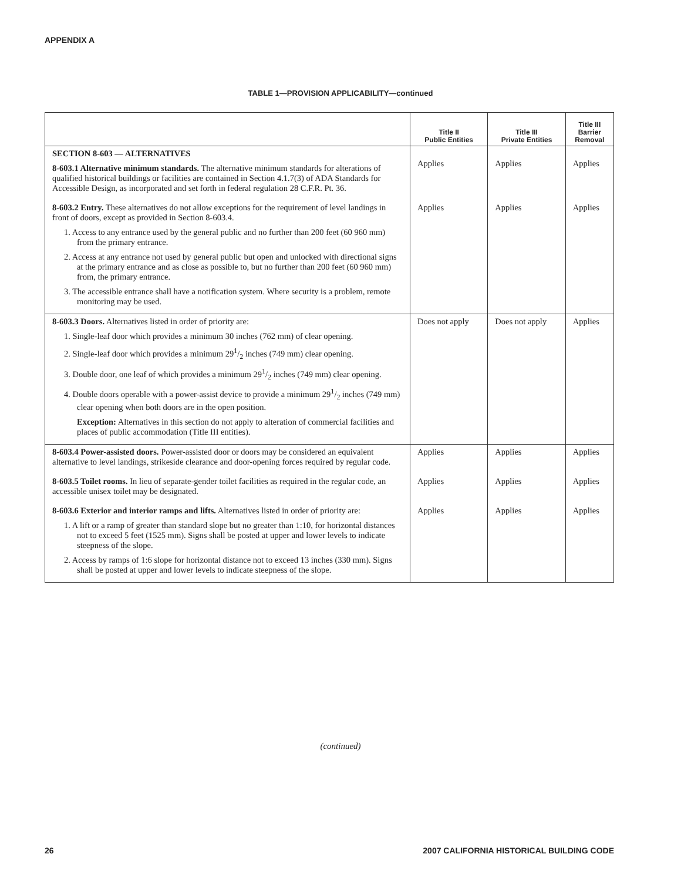APPENDIX A
TABLE 1—PROVISION APPLICABILITY—continued
| | Title II Public Entities | Title III Private Entities | Title III Barrier Removal |
| --- | --- | --- | --- |
| SECTION 8-603 — ALTERNATIVES 8-603.1 Alternative minimum standards. The alternative minimum standards for alterations of qualified historical buildings or facilities are contained in Section 4.1.7(3) of ADA Standards for Accessible Design, as incorporated and set forth in federal regulation 28 C.F.R. Pt. 36. | Applies | Applies | Applies |
| 8-603.2 Entry. These alternatives do not allow exceptions for the requirement of level landings in front of doors, except as provided in Section 8-603.4. 1. Access to any entrance used by the general public and no further than 200 feet (60 960 mm) from the primary entrance. 2. Access at any entrance not used by general public but open and unlocked with directional signs at the primary entrance and as close as possible to, but no further than 200 feet (60 960 mm) from, the primary entrance. 3. The accessible entrance shall have a notification system. Where security is a problem, remote monitoring may be used. | Applies | Applies | Applies |
| 8-603.3 Doors. Alternatives listed in order of priority are: 1. Single-leaf door which provides a minimum 30 inches (762 mm) of clear opening. 2. Single-leaf door which provides a minimum 291/2 inches (749 mm) clear opening. 3. Double door, one leaf of which provides a minimum 291/2 inches (749 mm) clear opening. 4. Double doors operable with a power-assist device to provide a minimum 291/2 inches (749 mm) clear opening when both doors are in the open position. Exception: Alternatives in this section do not apply to alteration of commercial facilities and places of public accommodation (Title III entities). | Does not apply | Does not apply | Applies |
| 8-603.4 Power-assisted doors. Power-assisted door or doors may be considered an equivalent alternative to level landings, strikeside clearance and door-opening forces required by regular code. | Applies | Applies | Applies |
| 8-603.5 Toilet rooms. In lieu of separate-gender toilet facilities as required in the regular code, an accessible unisex toilet may be designated. | Applies | Applies | Applies |
| 8-603.6 Exterior and interior ramps and lifts. Alternatives listed in order of priority are: 1. A lift or a ramp of greater than standard slope but no greater than 1:10, for horizontal distances not to exceed 5 feet (1525 mm). Signs shall be posted at upper and lower levels to indicate steepness of the slope. 2. Access by ramps of 1:6 slope for horizontal distance not to exceed 13 inches (330 mm). Signs shall be posted at upper and lower levels to indicate steepness of the slope. | Applies | Applies | Applies |
(continued)
26 2007 CALIFORNIA HISTORICAL BUILDING CODE